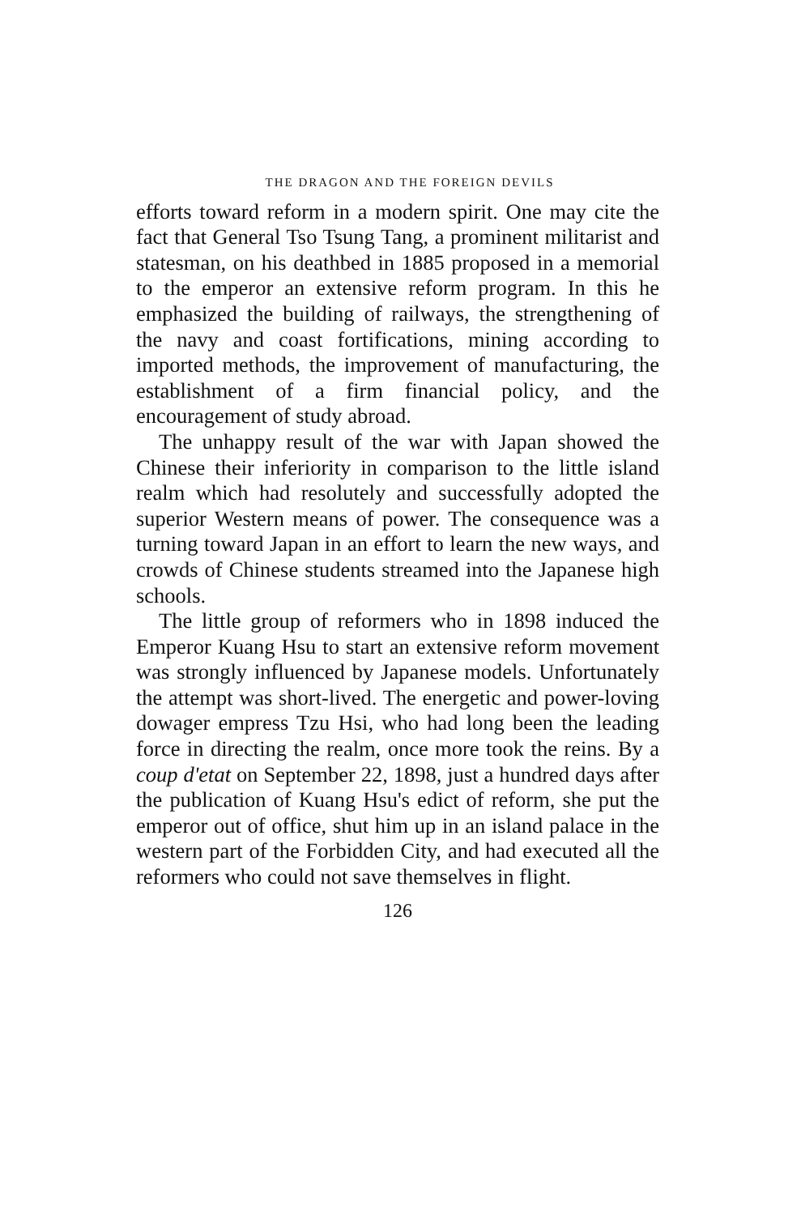THE DRAGON AND THE FOREIGN DEVILS
efforts toward reform in a modern spirit. One may cite the fact that General Tso Tsung Tang, a prominent militarist and statesman, on his deathbed in 1885 proposed in a memorial to the emperor an extensive reform program. In this he emphasized the building of railways, the strengthening of the navy and coast fortifications, mining according to imported methods, the improvement of manufacturing, the establishment of a firm financial policy, and the encouragement of study abroad.
The unhappy result of the war with Japan showed the Chinese their inferiority in comparison to the little island realm which had resolutely and successfully adopted the superior Western means of power. The consequence was a turning toward Japan in an effort to learn the new ways, and crowds of Chinese students streamed into the Japanese high schools.
The little group of reformers who in 1898 induced the Emperor Kuang Hsu to start an extensive reform movement was strongly influenced by Japanese models. Unfortunately the attempt was short-lived. The energetic and power-loving dowager empress Tzu Hsi, who had long been the leading force in directing the realm, once more took the reins. By a coup d'etat on September 22, 1898, just a hundred days after the publication of Kuang Hsu's edict of reform, she put the emperor out of office, shut him up in an island palace in the western part of the Forbidden City, and had executed all the reformers who could not save themselves in flight.
126